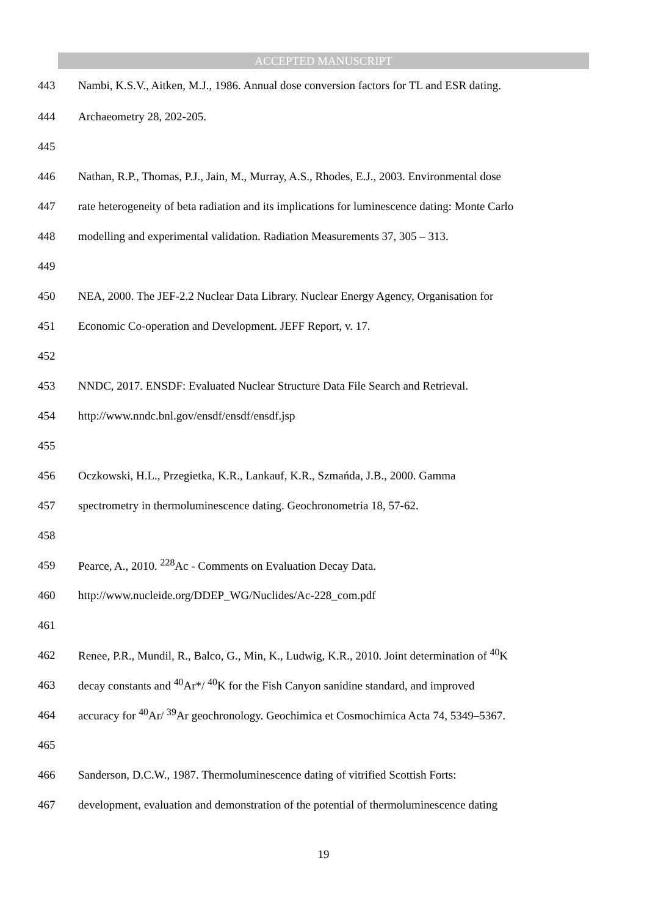ACCEPTED MANUSCRIPT
443 Nambi, K.S.V., Aitken, M.J., 1986. Annual dose conversion factors for TL and ESR dating.
444 Archaeometry 28, 202-205.
445
446 Nathan, R.P., Thomas, P.J., Jain, M., Murray, A.S., Rhodes, E.J., 2003. Environmental dose
447 rate heterogeneity of beta radiation and its implications for luminescence dating: Monte Carlo
448 modelling and experimental validation. Radiation Measurements 37, 305 – 313.
449
450 NEA, 2000. The JEF-2.2 Nuclear Data Library. Nuclear Energy Agency, Organisation for
451 Economic Co-operation and Development. JEFF Report, v. 17.
452
453 NNDC, 2017. ENSDF: Evaluated Nuclear Structure Data File Search and Retrieval.
454 http://www.nndc.bnl.gov/ensdf/ensdf/ensdf.jsp
455
456 Oczkowski, H.L., Przegietka, K.R., Lankauf, K.R., Szmańda, J.B., 2000. Gamma
457 spectrometry in thermoluminescence dating. Geochronometria 18, 57-62.
458
459 Pearce, A., 2010. <sup>228</sup>Ac - Comments on Evaluation Decay Data.
460 http://www.nucleide.org/DDEP_WG/Nuclides/Ac-228_com.pdf
461
462 Renee, P.R., Mundil, R., Balco, G., Min, K., Ludwig, K.R., 2010. Joint determination of <sup>40</sup>K
463 decay constants and <sup>40</sup>Ar*/ <sup>40</sup>K for the Fish Canyon sanidine standard, and improved
464 accuracy for <sup>40</sup>Ar/ <sup>39</sup>Ar geochronology. Geochimica et Cosmochimica Acta 74, 5349–5367.
465
466 Sanderson, D.C.W., 1987. Thermoluminescence dating of vitrified Scottish Forts:
467 development, evaluation and demonstration of the potential of thermoluminescence dating
19